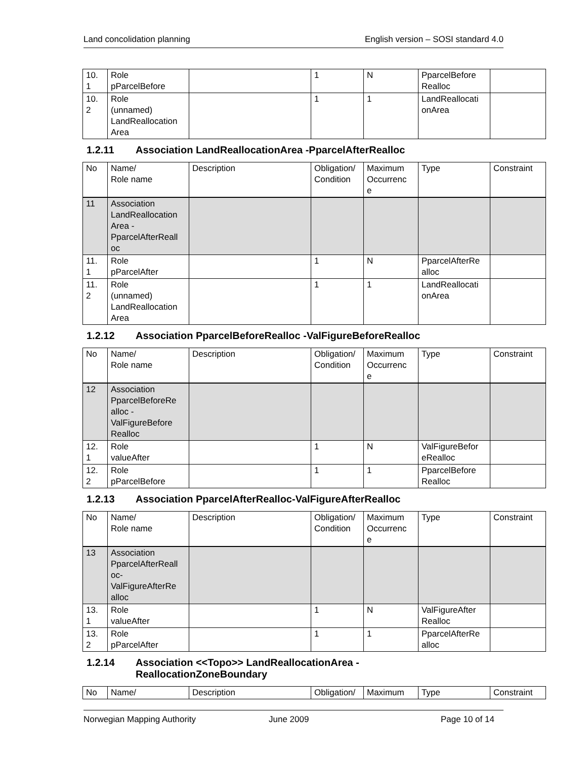Land concolidation planning English version – SOSI standard 4.0
| 10. 1 | Role pParcelBefore | | 1 | N | PparcelBefore Realloc | |
| 10. 2 | Role (unnamed) LandReallocation Area | | 1 | 1 | LandReallocati onArea | |
1.2.11 Association LandReallocationArea -PparcelAfterRealloc
| No | Name/ Role name | Description | Obligation/ Condition | Maximum Occurrenc e | Type | Constraint |
| --- | --- | --- | --- | --- | --- | --- |
| 11 | Association LandReallocation Area - PparcelAfterReall oc | | | | | |
| 11. 1 | Role pParcelAfter | | 1 | N | PparcelAfterRe alloc | |
| 11. 2 | Role (unnamed) LandReallocation Area | | 1 | 1 | LandReallocati onArea | |
1.2.12 Association PparcelBeforeRealloc -ValFigureBeforeRealloc
| No | Name/ Role name | Description | Obligation/ Condition | Maximum Occurrenc e | Type | Constraint |
| --- | --- | --- | --- | --- | --- | --- |
| 12 | Association PparcelBeforeRe alloc - ValFigureBefore Realloc | | | | | |
| 12. 1 | Role valueAfter | | 1 | N | ValFigureBefor eRealloc | |
| 12. 2 | Role pParcelBefore | | 1 | 1 | PparcelBefore Realloc | |
1.2.13 Association PparcelAfterRealloc-ValFigureAfterRealloc
| No | Name/ Role name | Description | Obligation/ Condition | Maximum Occurrenc e | Type | Constraint |
| --- | --- | --- | --- | --- | --- | --- |
| 13 | Association PparcelAfterReall oc- ValFigureAfterRe alloc | | | | | |
| 13. 1 | Role valueAfter | | 1 | N | ValFigureAfter Realloc | |
| 13. 2 | Role pParcelAfter | | 1 | 1 | PparcelAfterRe alloc | |
1.2.14 Association <<Topo>> LandReallocationArea -
ReallocationZoneBoundary
| No | Name/ | Description | Obligation/ | Maximum | Type | Constraint |
| --- | --- | --- | --- | --- | --- | --- |
Norwegian Mapping Authority June 2009 Page 10 of 14